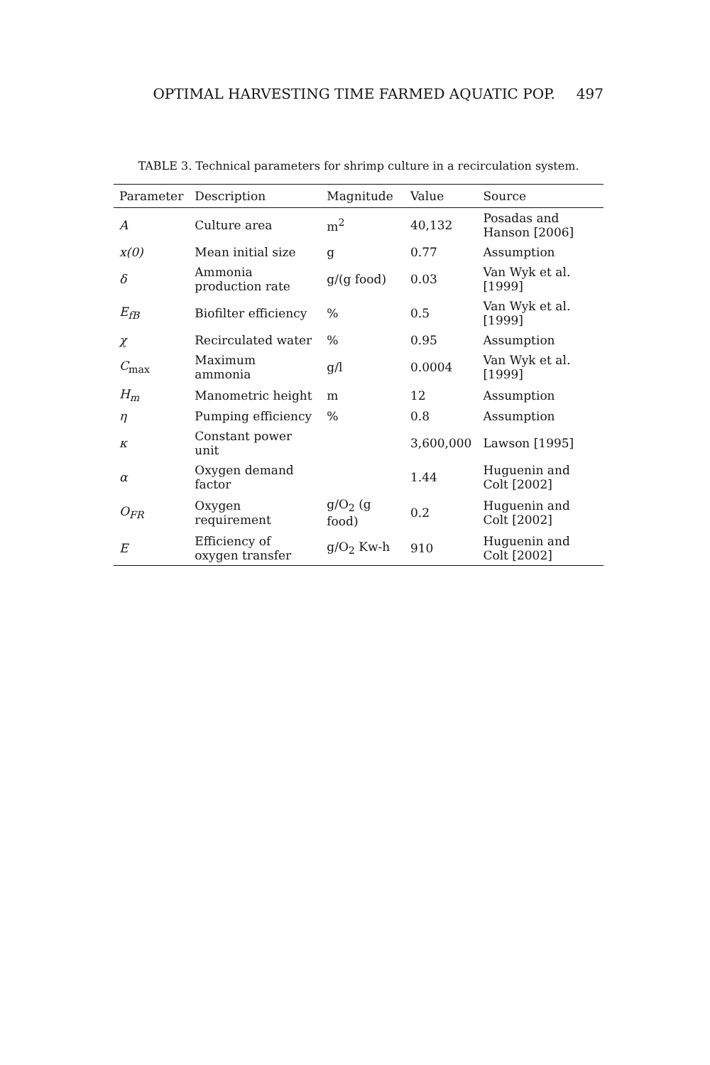OPTIMAL HARVESTING TIME FARMED AQUATIC POP. 497
TABLE 3. Technical parameters for shrimp culture in a recirculation system.
| Parameter | Description | Magnitude | Value | Source |
| --- | --- | --- | --- | --- |
| A | Culture area | m<sup>2</sup> | 40,132 | Posadas and Hanson [2006] |
| x(0) | Mean initial size | g | 0.77 | Assumption |
| δ | Ammonia production rate | g/(g food) | 0.03 | Van Wyk et al. [1999] |
| E<sub>fB</sub> | Biofilter efficiency | % | 0.5 | Van Wyk et al. [1999] |
| χ | Recirculated water | % | 0.95 | Assumption |
| C<sub>max</sub> | Maximum ammonia | g/l | 0.0004 | Van Wyk et al. [1999] |
| H<sub>m</sub> | Manometric height | m | 12 | Assumption |
| η | Pumping efficiency | % | 0.8 | Assumption |
| κ | Constant power unit | | 3,600,000 | Lawson [1995] |
| α | Oxygen demand factor | | 1.44 | Huguenin and Colt [2002] |
| O<sub>FR</sub> | Oxygen requirement | g/O<sub>2</sub> (g food) | 0.2 | Huguenin and Colt [2002] |
| E | Efficiency of oxygen transfer | g/O<sub>2</sub> Kw-h | 910 | Huguenin and Colt [2002] |